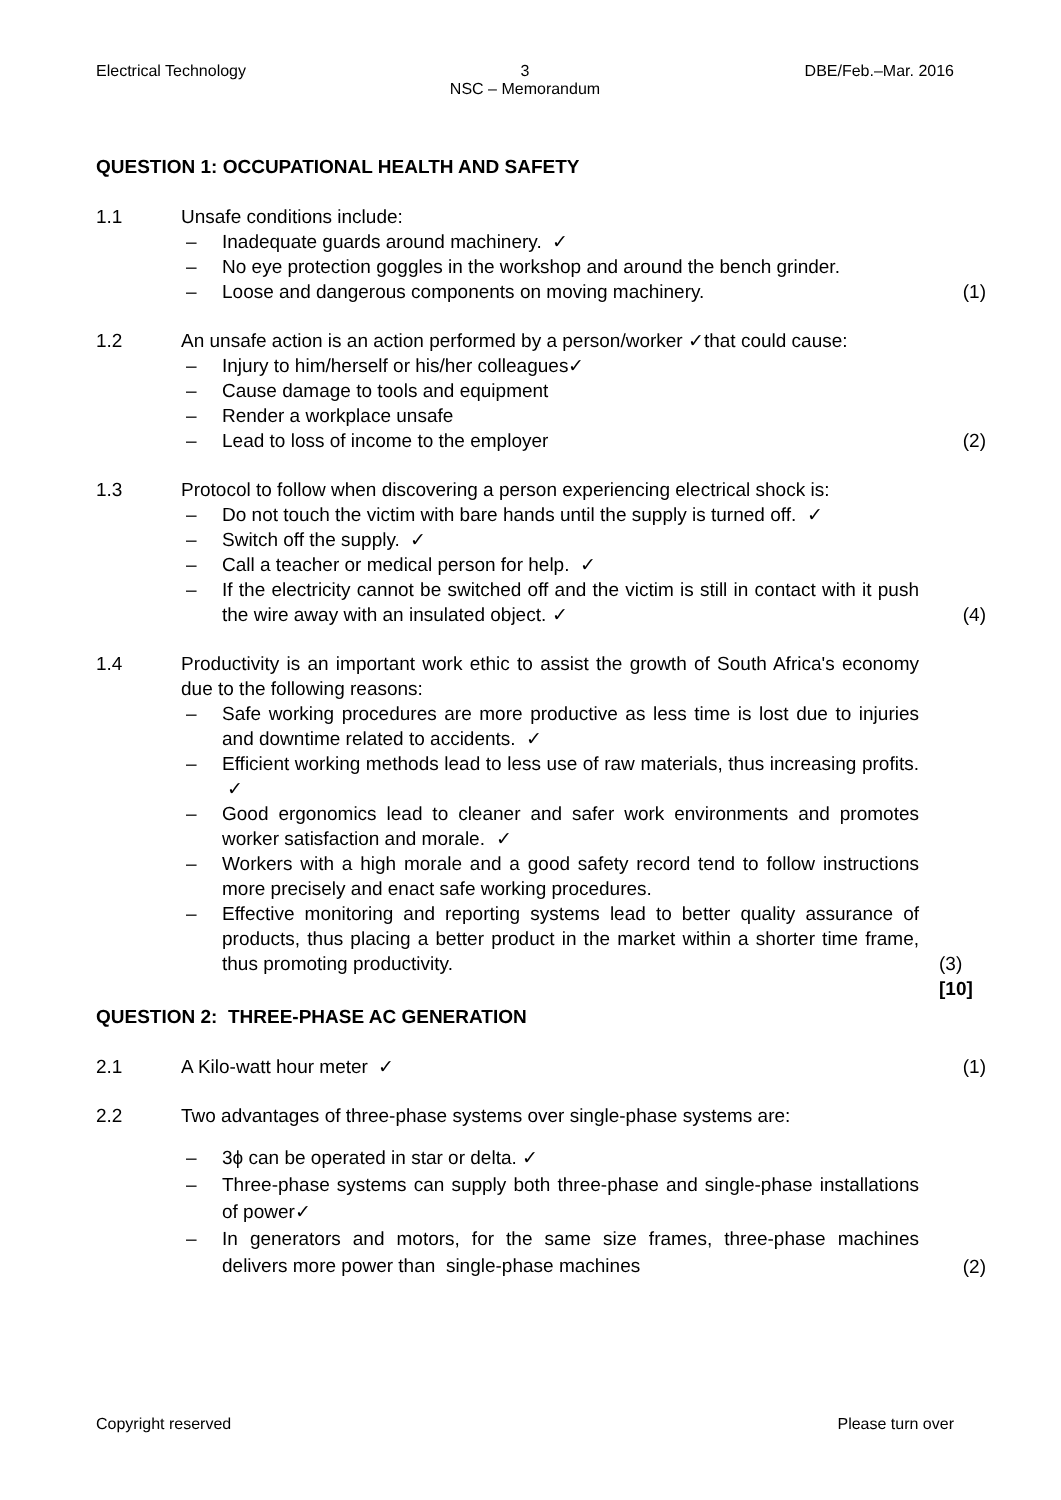Electrical Technology 3
NSC – Memorandum
DBE/Feb.–Mar. 2016
QUESTION 1: OCCUPATIONAL HEALTH AND SAFETY
1.1 Unsafe conditions include:
– Inadequate guards around machinery. ✓
– No eye protection goggles in the workshop and around the bench grinder.
– Loose and dangerous components on moving machinery.
(1)
1.2 An unsafe action is an action performed by a person/worker ✓that could cause:
– Injury to him/herself or his/her colleagues✓
– Cause damage to tools and equipment
– Render a workplace unsafe
– Lead to loss of income to the employer
(2)
1.3 Protocol to follow when discovering a person experiencing electrical shock is:
– Do not touch the victim with bare hands until the supply is turned off. ✓
– Switch off the supply. ✓
– Call a teacher or medical person for help. ✓
– If the electricity cannot be switched off and the victim is still in contact with it push the wire away with an insulated object. ✓
(4)
1.4 Productivity is an important work ethic to assist the growth of South Africa's economy due to the following reasons:
– Safe working procedures are more productive as less time is lost due to injuries and downtime related to accidents. ✓
– Efficient working methods lead to less use of raw materials, thus increasing profits. ✓
– Good ergonomics lead to cleaner and safer work environments and promotes worker satisfaction and morale. ✓
– Workers with a high morale and a good safety record tend to follow instructions more precisely and enact safe working procedures.
– Effective monitoring and reporting systems lead to better quality assurance of products, thus placing a better product in the market within a shorter time frame, thus promoting productivity.
(3)
[10]
QUESTION 2: THREE-PHASE AC GENERATION
2.1 A Kilo-watt hour meter ✓ (1)
2.2 Two advantages of three-phase systems over single-phase systems are:
– 3ϕ can be operated in star or delta. ✓
– Three-phase systems can supply both three-phase and single-phase installations of power✓
– In generators and motors, for the same size frames, three-phase machines delivers more power than single-phase machines
(2)
Copyright reserved Please turn over